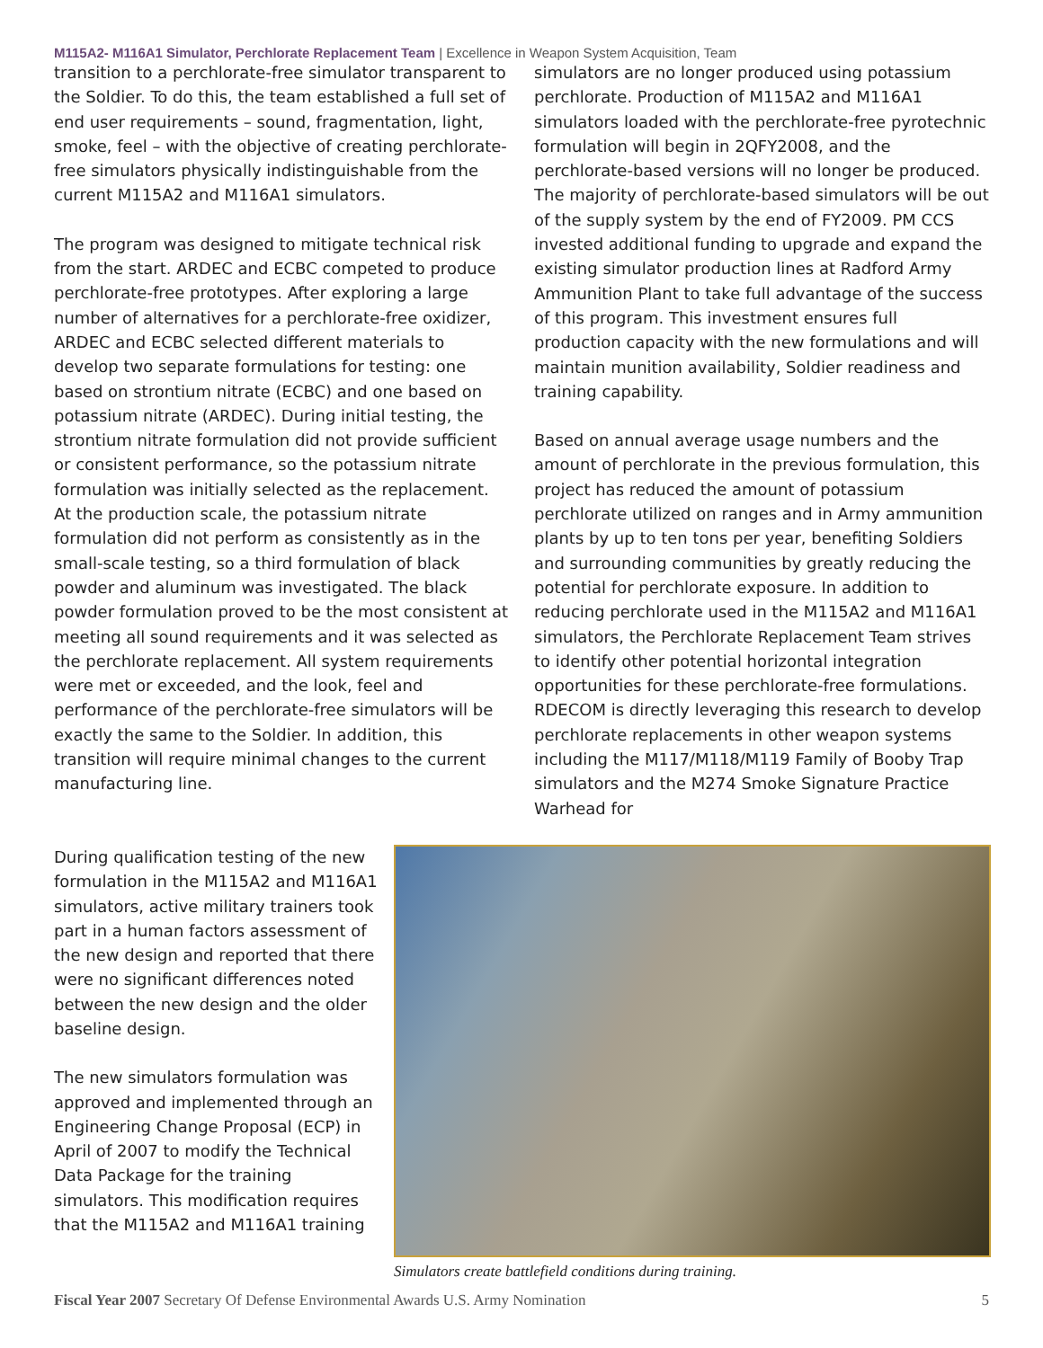M115A2- M116A1 Simulator, Perchlorate Replacement Team | Excellence in Weapon System Acquisition, Team
transition to a perchlorate-free simulator transparent to the Soldier. To do this, the team established a full set of end user requirements – sound, fragmentation, light, smoke, feel – with the objective of creating perchlorate-free simulators physically indistinguishable from the current M115A2 and M116A1 simulators.
The program was designed to mitigate technical risk from the start. ARDEC and ECBC competed to produce perchlorate-free prototypes. After exploring a large number of alternatives for a perchlorate-free oxidizer, ARDEC and ECBC selected different materials to develop two separate formulations for testing: one based on strontium nitrate (ECBC) and one based on potassium nitrate (ARDEC). During initial testing, the strontium nitrate formulation did not provide sufficient or consistent performance, so the potassium nitrate formulation was initially selected as the replacement. At the production scale, the potassium nitrate formulation did not perform as consistently as in the small-scale testing, so a third formulation of black powder and aluminum was investigated. The black powder formulation proved to be the most consistent at meeting all sound requirements and it was selected as the perchlorate replacement. All system requirements were met or exceeded, and the look, feel and performance of the perchlorate-free simulators will be exactly the same to the Soldier. In addition, this transition will require minimal changes to the current manufacturing line.
simulators are no longer produced using potassium perchlorate. Production of M115A2 and M116A1 simulators loaded with the perchlorate-free pyrotechnic formulation will begin in 2QFY2008, and the perchlorate-based versions will no longer be produced. The majority of perchlorate-based simulators will be out of the supply system by the end of FY2009. PM CCS invested additional funding to upgrade and expand the existing simulator production lines at Radford Army Ammunition Plant to take full advantage of the success of this program. This investment ensures full production capacity with the new formulations and will maintain munition availability, Soldier readiness and training capability.
Based on annual average usage numbers and the amount of perchlorate in the previous formulation, this project has reduced the amount of potassium perchlorate utilized on ranges and in Army ammunition plants by up to ten tons per year, benefiting Soldiers and surrounding communities by greatly reducing the potential for perchlorate exposure. In addition to reducing perchlorate used in the M115A2 and M116A1 simulators, the Perchlorate Replacement Team strives to identify other potential horizontal integration opportunities for these perchlorate-free formulations. RDECOM is directly leveraging this research to develop perchlorate replacements in other weapon systems including the M117/M118/M119 Family of Booby Trap simulators and the M274 Smoke Signature Practice Warhead for
During qualification testing of the new formulation in the M115A2 and M116A1 simulators, active military trainers took part in a human factors assessment of the new design and reported that there were no significant differences noted between the new design and the older baseline design.
The new simulators formulation was approved and implemented through an Engineering Change Proposal (ECP) in April of 2007 to modify the Technical Data Package for the training simulators. This modification requires that the M115A2 and M116A1 training
Simulators create battlefield conditions during training.
Fiscal Year 2007 Secretary Of Defense Environmental Awards U.S. Army Nomination 5